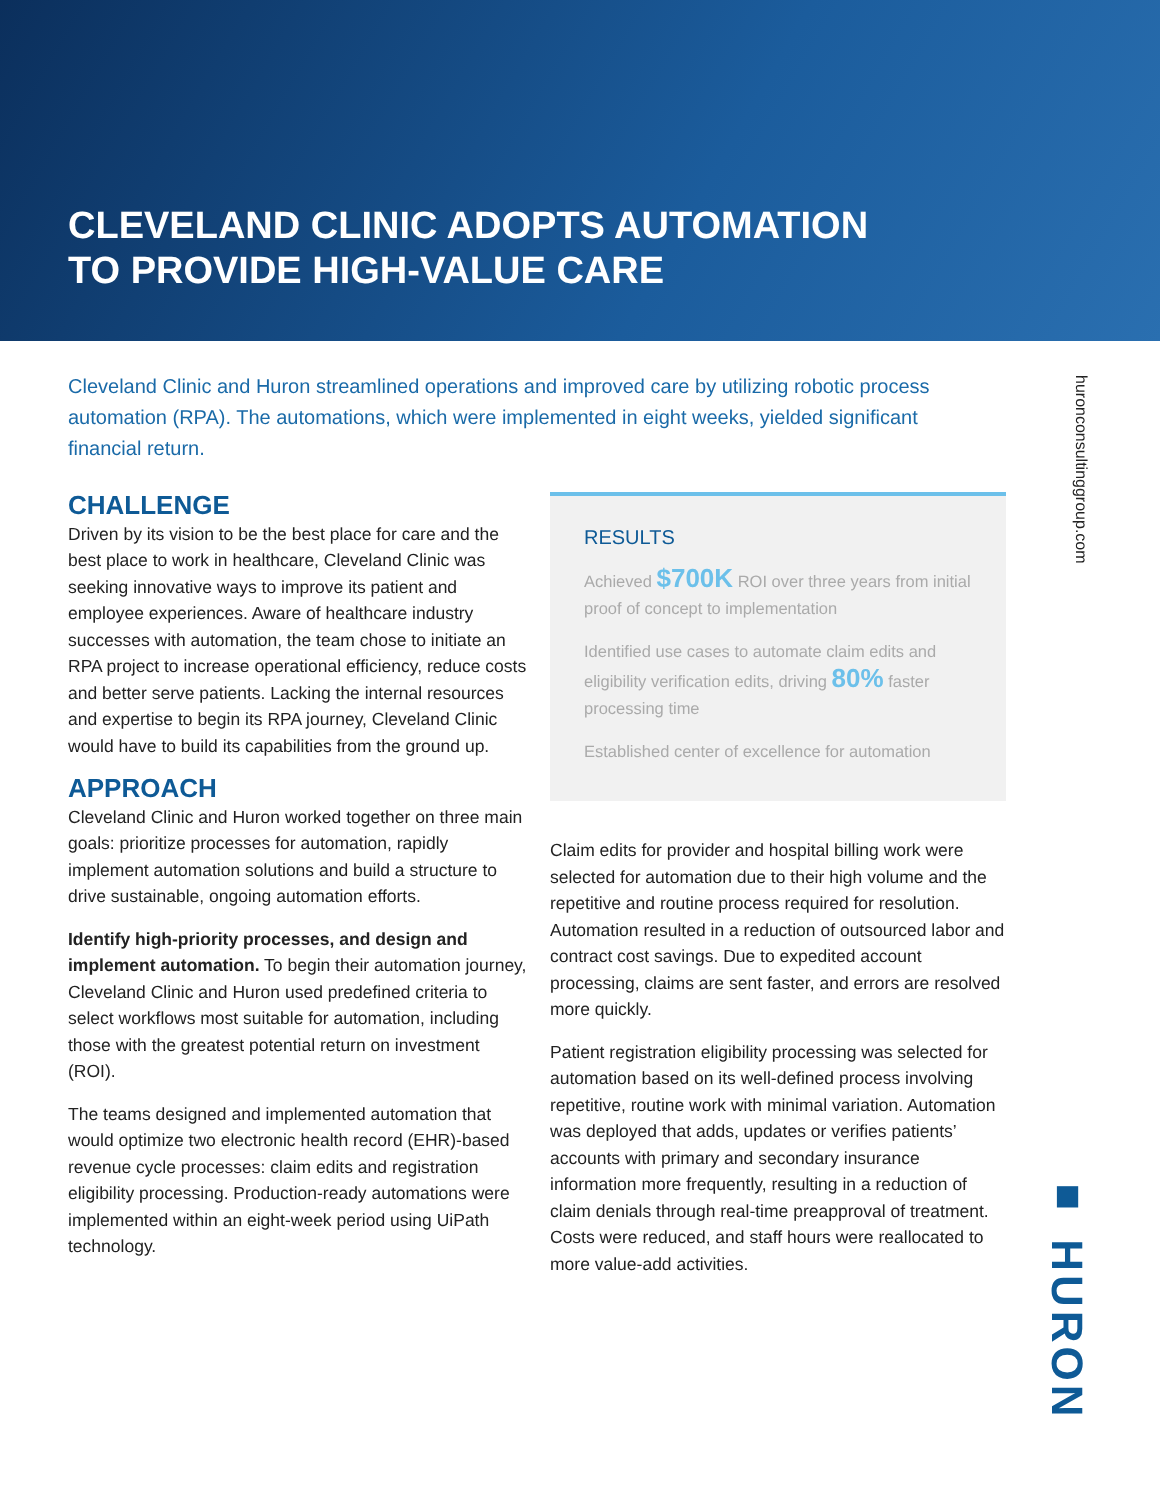CLEVELAND CLINIC ADOPTS AUTOMATION
TO PROVIDE HIGH-VALUE CARE
huronconsultinggroup.com
Cleveland Clinic and Huron streamlined operations and improved care by utilizing robotic process automation (RPA). The automations, which were implemented in eight weeks, yielded significant financial return.
CHALLENGE
Driven by its vision to be the best place for care and the best place to work in healthcare, Cleveland Clinic was seeking innovative ways to improve its patient and employee experiences. Aware of healthcare industry successes with automation, the team chose to initiate an RPA project to increase operational efficiency, reduce costs and better serve patients. Lacking the internal resources and expertise to begin its RPA journey, Cleveland Clinic would have to build its capabilities from the ground up.
APPROACH
Cleveland Clinic and Huron worked together on three main goals: prioritize processes for automation, rapidly implement automation solutions and build a structure to drive sustainable, ongoing automation efforts.
Identify high-priority processes, and design and implement automation. To begin their automation journey, Cleveland Clinic and Huron used predefined criteria to select workflows most suitable for automation, including those with the greatest potential return on investment (ROI).
The teams designed and implemented automation that would optimize two electronic health record (EHR)-based revenue cycle processes: claim edits and registration eligibility processing. Production-ready automations were implemented within an eight-week period using UiPath technology.
RESULTS
Achieved $700K ROI over three years from initial proof of concept to implementation
Identified use cases to automate claim edits and eligibility verification edits, driving 80% faster processing time
Established center of excellence for automation
Claim edits for provider and hospital billing work were selected for automation due to their high volume and the repetitive and routine process required for resolution. Automation resulted in a reduction of outsourced labor and contract cost savings. Due to expedited account processing, claims are sent faster, and errors are resolved more quickly.
Patient registration eligibility processing was selected for automation based on its well-defined process involving repetitive, routine work with minimal variation. Automation was deployed that adds, updates or verifies patients’ accounts with primary and secondary insurance information more frequently, resulting in a reduction of claim denials through real-time preapproval of treatment. Costs were reduced, and staff hours were reallocated to more value-add activities.
■ HURON